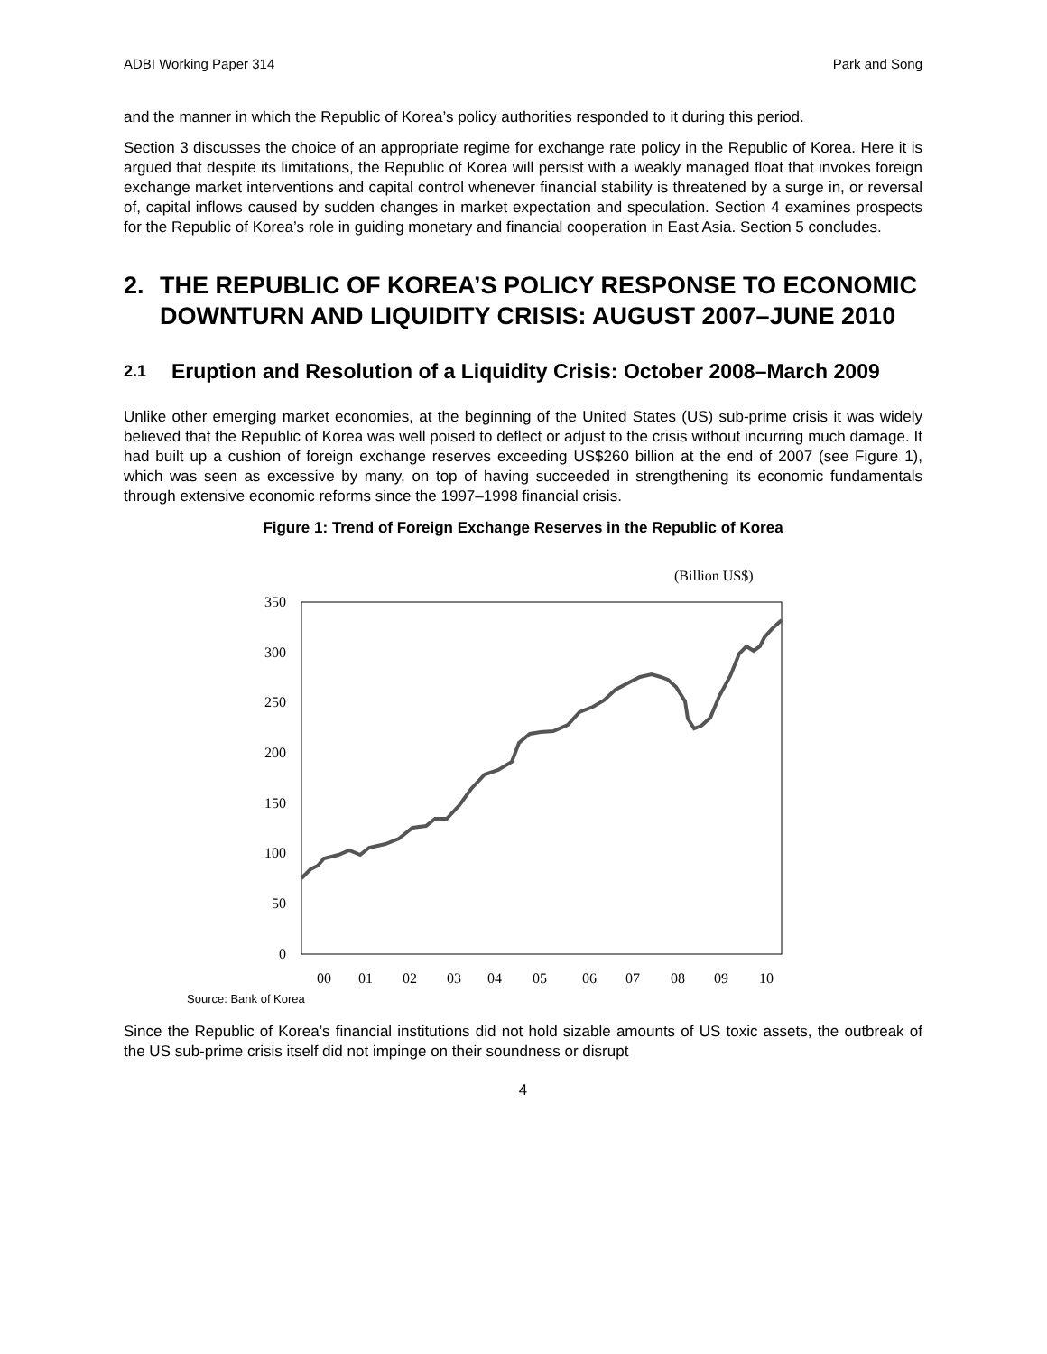ADBI Working Paper 314 Park and Song
and the manner in which the Republic of Korea’s policy authorities responded to it during this period.
Section 3 discusses the choice of an appropriate regime for exchange rate policy in the Republic of Korea. Here it is argued that despite its limitations, the Republic of Korea will persist with a weakly managed float that invokes foreign exchange market interventions and capital control whenever financial stability is threatened by a surge in, or reversal of, capital inflows caused by sudden changes in market expectation and speculation. Section 4 examines prospects for the Republic of Korea’s role in guiding monetary and financial cooperation in East Asia. Section 5 concludes.
2. THE REPUBLIC OF KOREA’S POLICY RESPONSE TO ECONOMIC DOWNTURN AND LIQUIDITY CRISIS: AUGUST 2007–JUNE 2010
2.1 Eruption and Resolution of a Liquidity Crisis: October 2008–March 2009
Unlike other emerging market economies, at the beginning of the United States (US) sub-prime crisis it was widely believed that the Republic of Korea was well poised to deflect or adjust to the crisis without incurring much damage. It had built up a cushion of foreign exchange reserves exceeding US$260 billion at the end of 2007 (see Figure 1), which was seen as excessive by many, on top of having succeeded in strengthening its economic fundamentals through extensive economic reforms since the 1997–1998 financial crisis.
Figure 1: Trend of Foreign Exchange Reserves in the Republic of Korea
(Billion US$)
350
300
250
200
150
100
50
0
00
01
02
03
04
05
06
07
08
09
10
Source: Bank of Korea
Since the Republic of Korea’s financial institutions did not hold sizable amounts of US toxic assets, the outbreak of the US sub-prime crisis itself did not impinge on their soundness or disrupt
4